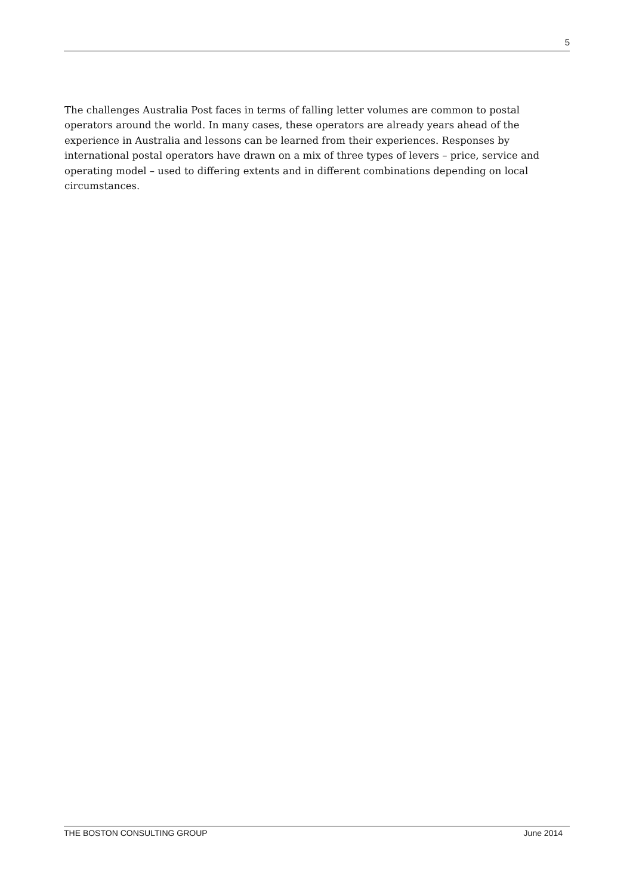5
The challenges Australia Post faces in terms of falling letter volumes are common to postal operators around the world. In many cases, these operators are already years ahead of the experience in Australia and lessons can be learned from their experiences. Responses by international postal operators have drawn on a mix of three types of levers – price, service and operating model – used to differing extents and in different combinations depending on local circumstances.
THE BOSTON CONSULTING GROUP June 2014